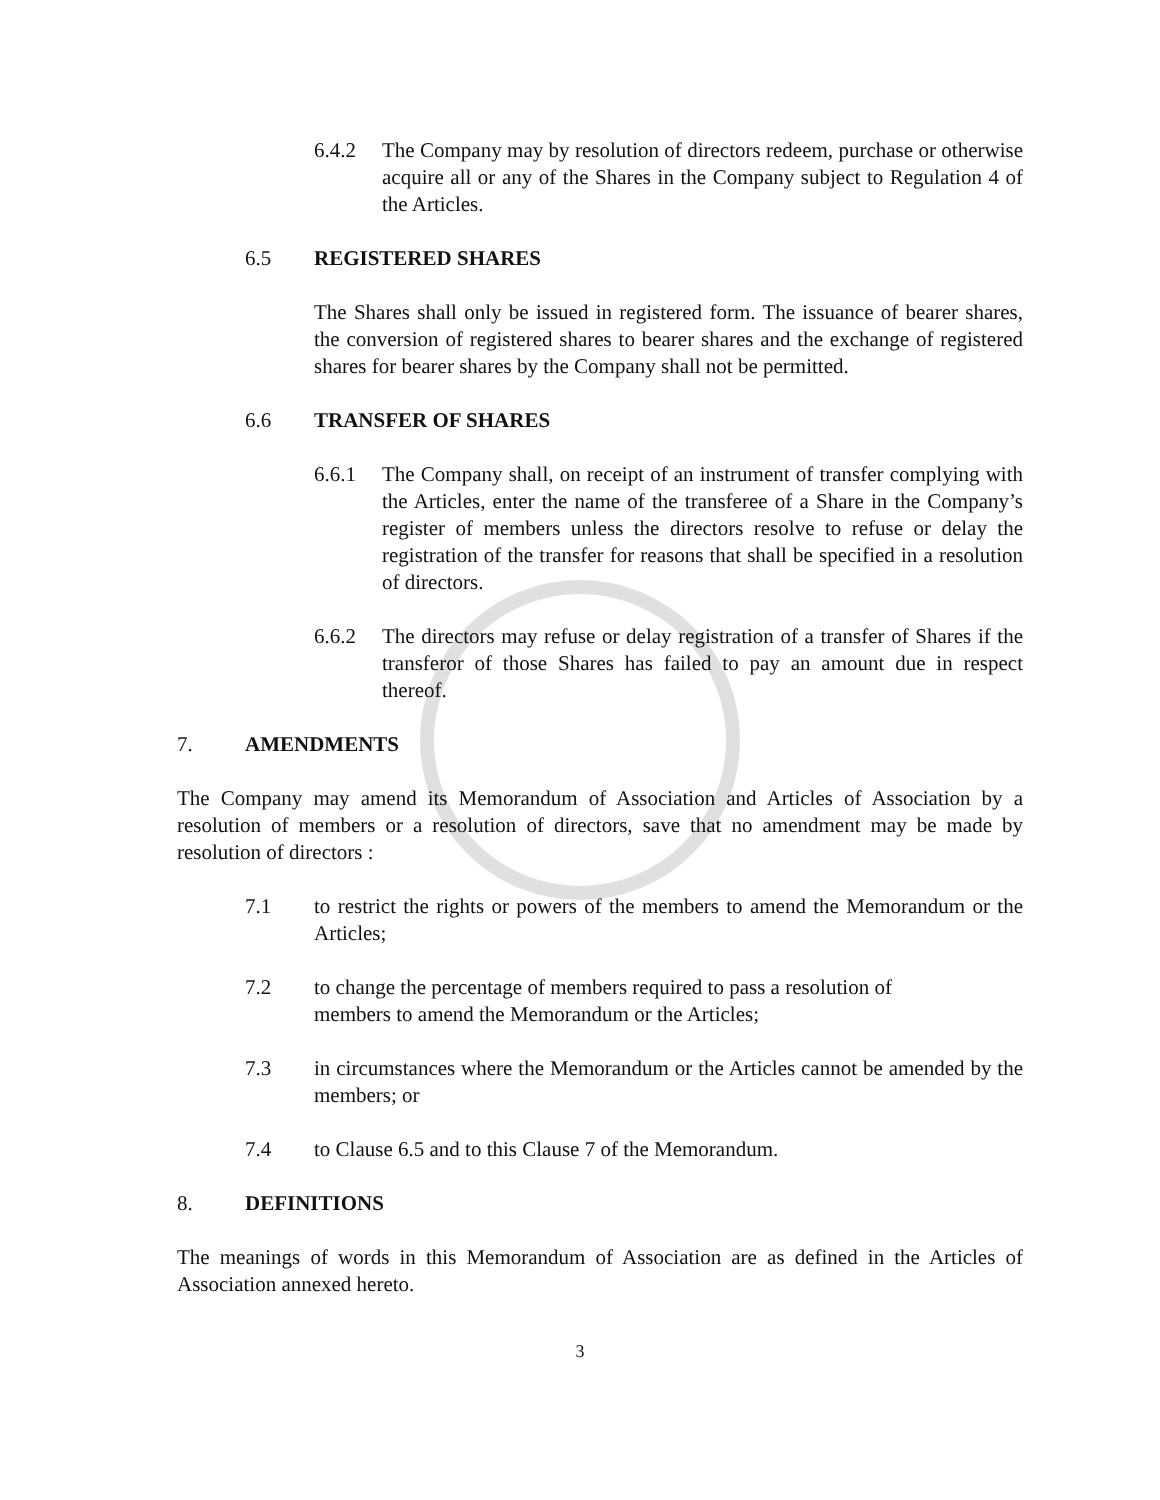6.4.2 The Company may by resolution of directors redeem, purchase or otherwise acquire all or any of the Shares in the Company subject to Regulation 4 of the Articles.
6.5 REGISTERED SHARES
The Shares shall only be issued in registered form. The issuance of bearer shares, the conversion of registered shares to bearer shares and the exchange of registered shares for bearer shares by the Company shall not be permitted.
6.6 TRANSFER OF SHARES
6.6.1 The Company shall, on receipt of an instrument of transfer complying with the Articles, enter the name of the transferee of a Share in the Company’s register of members unless the directors resolve to refuse or delay the registration of the transfer for reasons that shall be specified in a resolution of directors.
6.6.2 The directors may refuse or delay registration of a transfer of Shares if the transferor of those Shares has failed to pay an amount due in respect thereof.
7. AMENDMENTS
The Company may amend its Memorandum of Association and Articles of Association by a resolution of members or a resolution of directors, save that no amendment may be made by resolution of directors :
7.1 to restrict the rights or powers of the members to amend the Memorandum or the Articles;
7.2 to change the percentage of members required to pass a resolution of
members to amend the Memorandum or the Articles;
7.3 in circumstances where the Memorandum or the Articles cannot be amended by the members; or
7.4 to Clause 6.5 and to this Clause 7 of the Memorandum.
8. DEFINITIONS
The meanings of words in this Memorandum of Association are as defined in the Articles of Association annexed hereto.
3